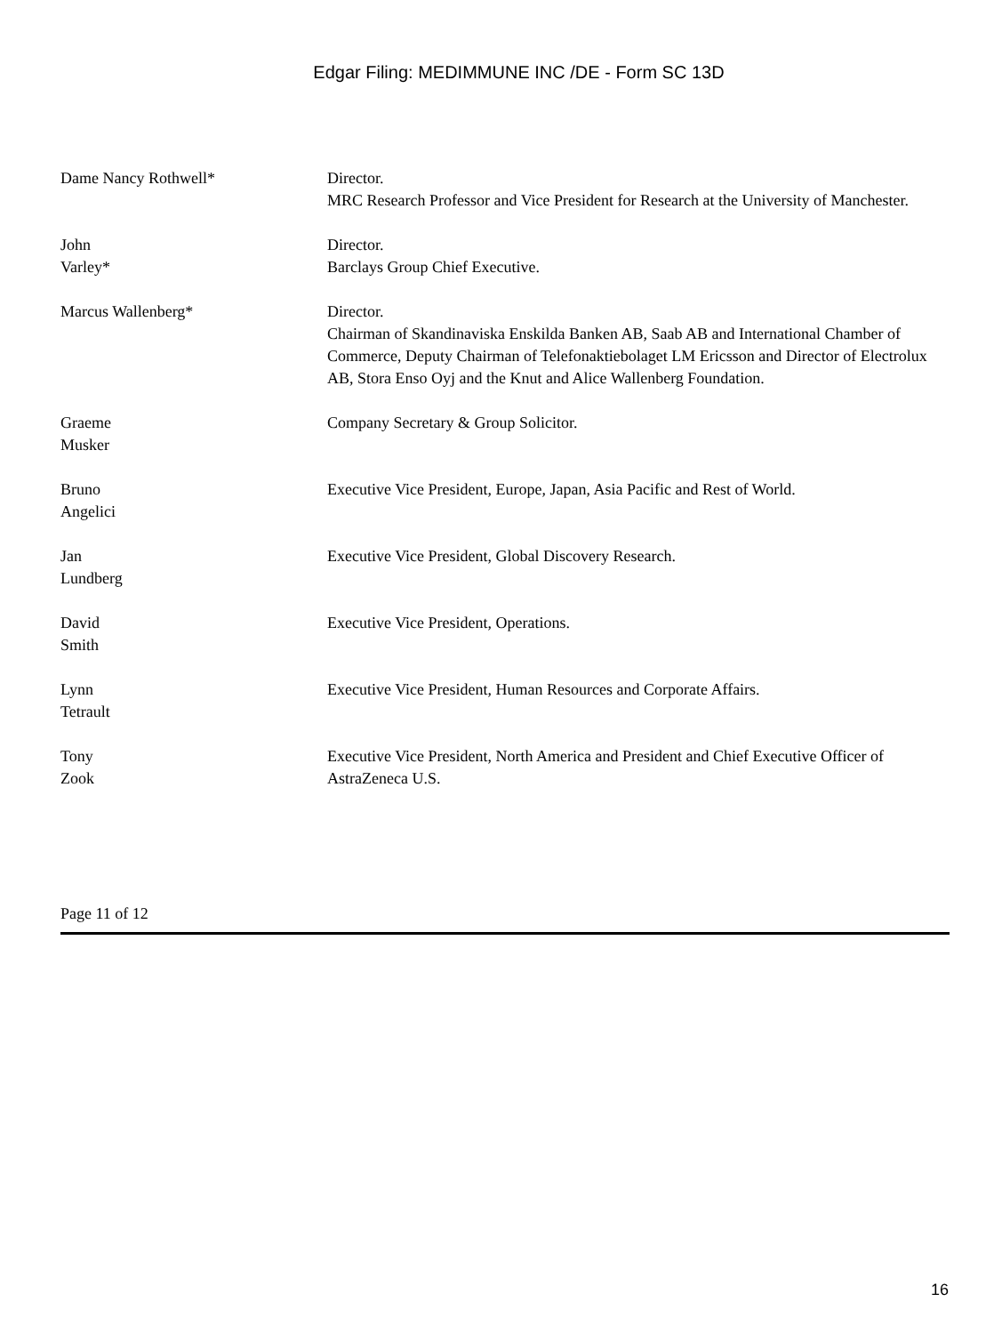Edgar Filing: MEDIMMUNE INC /DE - Form SC 13D
| Dame Nancy Rothwell* | Director. MRC Research Professor and Vice President for Research at the University of Manchester. |
| John Varley* | Director. Barclays Group Chief Executive. |
| Marcus Wallenberg* | Director. Chairman of Skandinaviska Enskilda Banken AB, Saab AB and International Chamber of Commerce, Deputy Chairman of Telefonaktiebolaget LM Ericsson and Director of Electrolux AB, Stora Enso Oyj and the Knut and Alice Wallenberg Foundation. |
| Graeme Musker | Company Secretary & Group Solicitor. |
| Bruno Angelici | Executive Vice President, Europe, Japan, Asia Pacific and Rest of World. |
| Jan Lundberg | Executive Vice President, Global Discovery Research. |
| David Smith | Executive Vice President, Operations. |
| Lynn Tetrault | Executive Vice President, Human Resources and Corporate Affairs. |
| Tony Zook | Executive Vice President, North America and President and Chief Executive Officer of AstraZeneca U.S. |
Page 11 of 12
16